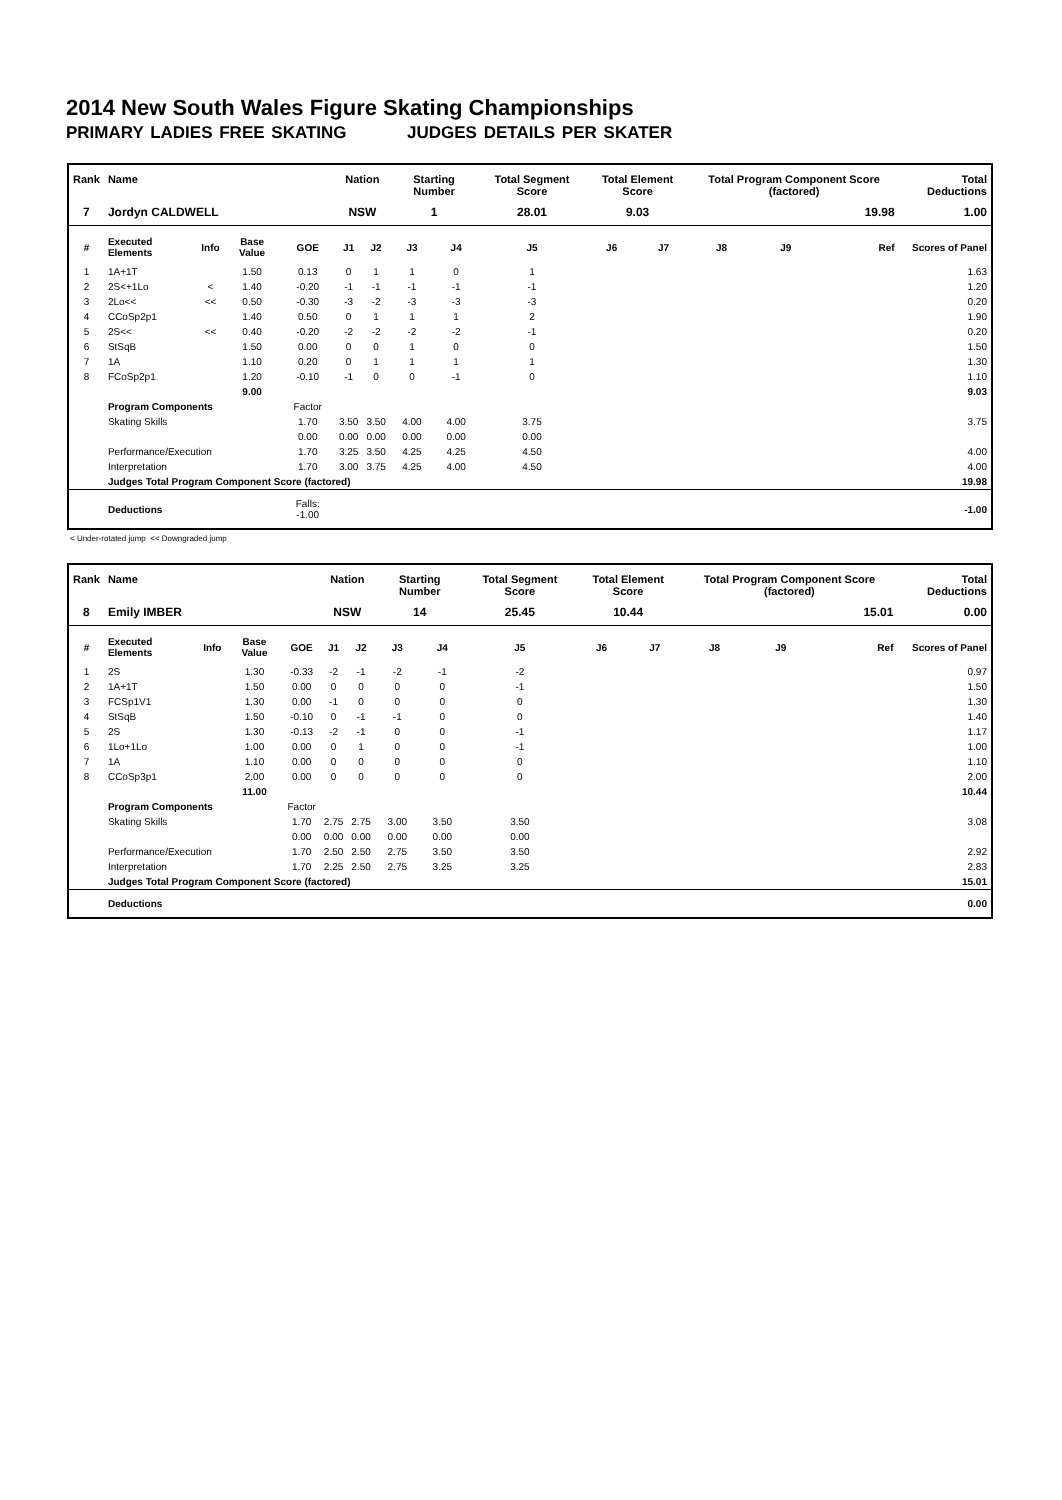2014 New South Wales Figure Skating Championships
PRIMARY LADIES FREE SKATING JUDGES DETAILS PER SKATER
| Rank | Name | | | | Nation | | Starting Number | | Total Segment Score | Total Element Score | | Total Program Component Score (factored) | | | Total Deductions |
| --- | --- | --- | --- | --- | --- | --- | --- | --- | --- | --- | --- | --- | --- | --- | --- |
| 7 | Jordyn CALDWELL | | | | NSW | | 1 | | 28.01 | 9.03 | | 19.98 | | | 1.00 |
| # | Executed Elements | Info | Base Value | GOE | J1 | J2 | J3 | J4 | J5 | J6 | J7 | J8 | J9 | Ref | Scores of Panel |
| 1 | 1A+1T | | 1.50 | 0.13 | 0 | 1 | 1 | 0 | 1 | | | | | | 1.63 |
| 2 | 2S<+1Lo | < | 1.40 | -0.20 | -1 | -1 | -1 | -1 | -1 | | | | | | 1.20 |
| 3 | 2Lo<< | << | 0.50 | -0.30 | -3 | -2 | -3 | -3 | -3 | | | | | | 0.20 |
| 4 | CCoSp2p1 | | 1.40 | 0.50 | 0 | 1 | 1 | 1 | 2 | | | | | | 1.90 |
| 5 | 2S<< | << | 0.40 | -0.20 | -2 | -2 | -2 | -2 | -1 | | | | | | 0.20 |
| 6 | StSqB | | 1.50 | 0.00 | 0 | 0 | 1 | 0 | 0 | | | | | | 1.50 |
| 7 | 1A | | 1.10 | 0.20 | 0 | 1 | 1 | 1 | 1 | | | | | | 1.30 |
| 8 | FCoSp2p1 | | 1.20 | -0.10 | -1 | 0 | 0 | -1 | 0 | | | | | | 1.10 |
| | | | 9.00 | | | | | | | | | | | | 9.03 |
| | Program Components | | | Factor | | | | | | | | | | | |
| | Skating Skills | | | 1.70 | 3.50 | 3.50 | 4.00 | 4.00 | 3.75 | | | | | | 3.75 |
| | | | | 0.00 | 0.00 | 0.00 | 0.00 | 0.00 | 0.00 | | | | | | |
| | Performance/Execution | | | 1.70 | 3.25 | 3.50 | 4.25 | 4.25 | 4.50 | | | | | | 4.00 |
| | Interpretation | | | 1.70 | 3.00 | 3.75 | 4.25 | 4.00 | 4.50 | | | | | | 4.00 |
| | Judges Total Program Component Score (factored) | | | | | | | | | | | | | | 19.98 |
| | Deductions | | | Falls: -1.00 | | | | | | | | | | | -1.00 |
< Under-rotated jump << Downgraded jump
| Rank | Name | | | | Nation | | Starting Number | | Total Segment Score | Total Element Score | | Total Program Component Score (factored) | | | Total Deductions |
| --- | --- | --- | --- | --- | --- | --- | --- | --- | --- | --- | --- | --- | --- | --- | --- |
| 8 | Emily IMBER | | | | NSW | | 14 | | 25.45 | 10.44 | | 15.01 | | | 0.00 |
| # | Executed Elements | Info | Base Value | GOE | J1 | J2 | J3 | J4 | J5 | J6 | J7 | J8 | J9 | Ref | Scores of Panel |
| 1 | 2S | | 1.30 | -0.33 | -2 | -1 | -2 | -1 | -2 | | | | | | 0.97 |
| 2 | 1A+1T | | 1.50 | 0.00 | 0 | 0 | 0 | 0 | -1 | | | | | | 1.50 |
| 3 | FCSp1V1 | | 1.30 | 0.00 | -1 | 0 | 0 | 0 | 0 | | | | | | 1.30 |
| 4 | StSqB | | 1.50 | -0.10 | 0 | -1 | -1 | 0 | 0 | | | | | | 1.40 |
| 5 | 2S | | 1.30 | -0.13 | -2 | -1 | 0 | 0 | -1 | | | | | | 1.17 |
| 6 | 1Lo+1Lo | | 1.00 | 0.00 | 0 | 1 | 0 | 0 | -1 | | | | | | 1.00 |
| 7 | 1A | | 1.10 | 0.00 | 0 | 0 | 0 | 0 | 0 | | | | | | 1.10 |
| 8 | CCoSp3p1 | | 2.00 | 0.00 | 0 | 0 | 0 | 0 | 0 | | | | | | 2.00 |
| | | | 11.00 | | | | | | | | | | | | 10.44 |
| | Program Components | | | Factor | | | | | | | | | | | |
| | Skating Skills | | | 1.70 | 2.75 | 2.75 | 3.00 | 3.50 | 3.50 | | | | | | 3.08 |
| | | | | 0.00 | 0.00 | 0.00 | 0.00 | 0.00 | 0.00 | | | | | | |
| | Performance/Execution | | | 1.70 | 2.50 | 2.50 | 2.75 | 3.50 | 3.50 | | | | | | 2.92 |
| | Interpretation | | | 1.70 | 2.25 | 2.50 | 2.75 | 3.25 | 3.25 | | | | | | 2.83 |
| | Judges Total Program Component Score (factored) | | | | | | | | | | | | | | 15.01 |
| | Deductions | | | | | | | | | | | | | | 0.00 |